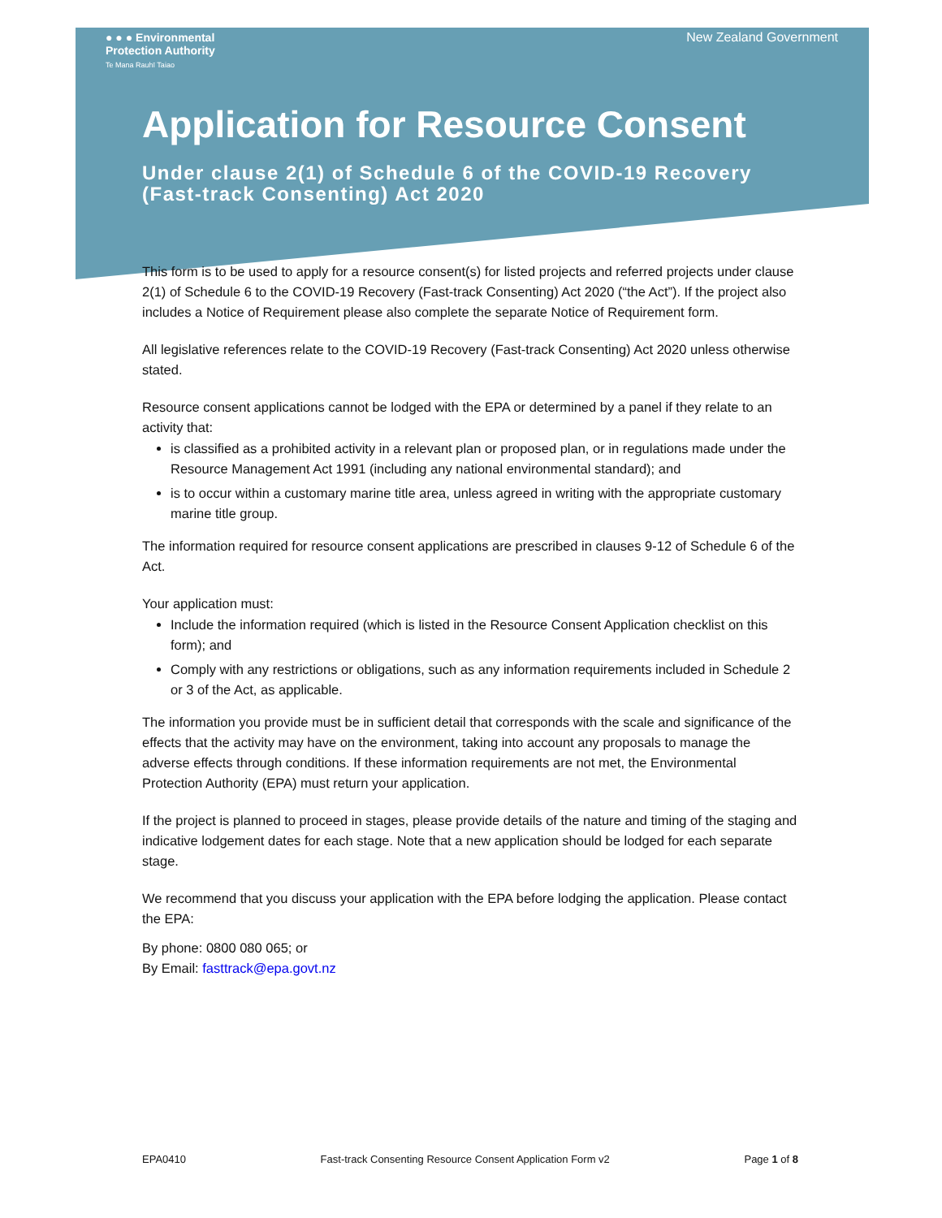● ● ● Environmental
Protection Authority
Te Mana Rauhī Taiao
New Zealand Government
Application for Resource Consent
Under clause 2(1) of Schedule 6 of the COVID-19 Recovery (Fast-track Consenting) Act 2020
This form is to be used to apply for a resource consent(s) for listed projects and referred projects under clause 2(1) of Schedule 6 to the COVID-19 Recovery (Fast-track Consenting) Act 2020 (“the Act”). If the project also includes a Notice of Requirement please also complete the separate Notice of Requirement form.
All legislative references relate to the COVID-19 Recovery (Fast-track Consenting) Act 2020 unless otherwise stated.
Resource consent applications cannot be lodged with the EPA or determined by a panel if they relate to an activity that:
is classified as a prohibited activity in a relevant plan or proposed plan, or in regulations made under the Resource Management Act 1991 (including any national environmental standard); and
is to occur within a customary marine title area, unless agreed in writing with the appropriate customary marine title group.
The information required for resource consent applications are prescribed in clauses 9-12 of Schedule 6 of the Act.
Your application must:
Include the information required (which is listed in the Resource Consent Application checklist on this form); and
Comply with any restrictions or obligations, such as any information requirements included in Schedule 2 or 3 of the Act, as applicable.
The information you provide must be in sufficient detail that corresponds with the scale and significance of the effects that the activity may have on the environment, taking into account any proposals to manage the adverse effects through conditions. If these information requirements are not met, the Environmental Protection Authority (EPA) must return your application.
If the project is planned to proceed in stages, please provide details of the nature and timing of the staging and indicative lodgement dates for each stage. Note that a new application should be lodged for each separate stage.
We recommend that you discuss your application with the EPA before lodging the application. Please contact the EPA:
By phone: 0800 080 065; or
By Email: fasttrack@epa.govt.nz
EPA0410 Fast-track Consenting Resource Consent Application Form v2 Page 1 of 8